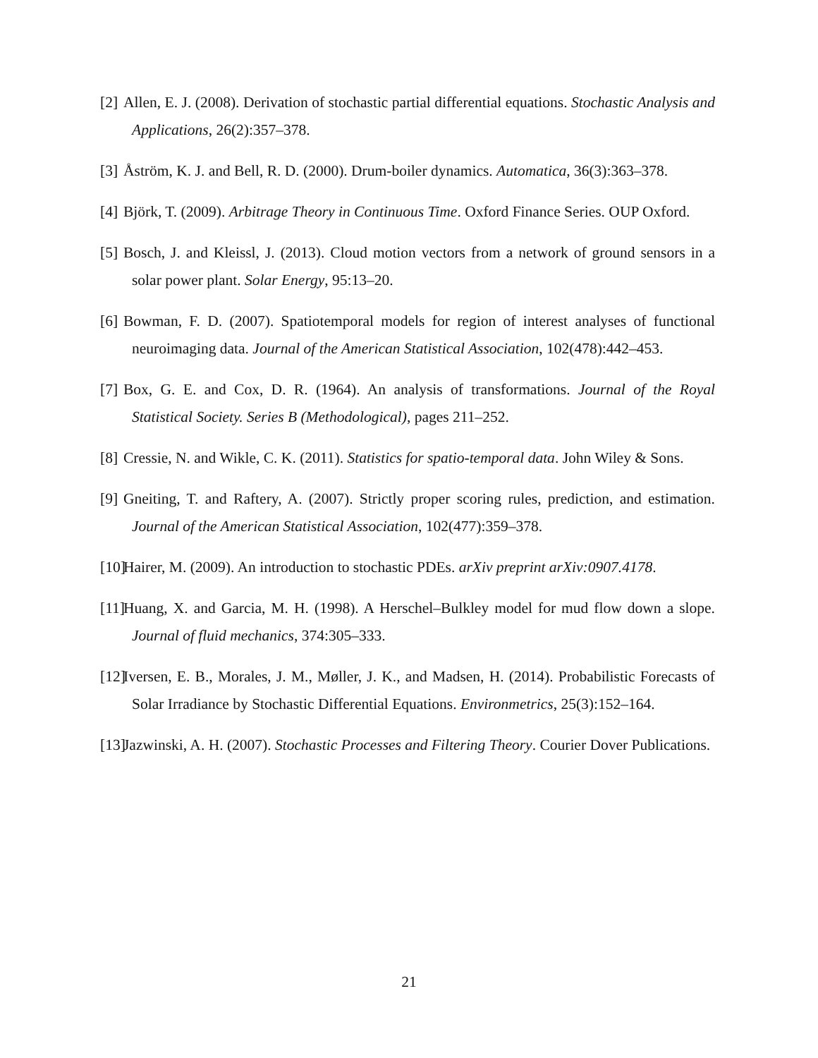[2] Allen, E. J. (2008). Derivation of stochastic partial differential equations. Stochastic Analysis and Applications, 26(2):357–378.
[3] Åström, K. J. and Bell, R. D. (2000). Drum-boiler dynamics. Automatica, 36(3):363–378.
[4] Björk, T. (2009). Arbitrage Theory in Continuous Time. Oxford Finance Series. OUP Oxford.
[5] Bosch, J. and Kleissl, J. (2013). Cloud motion vectors from a network of ground sensors in a solar power plant. Solar Energy, 95:13–20.
[6] Bowman, F. D. (2007). Spatiotemporal models for region of interest analyses of functional neuroimaging data. Journal of the American Statistical Association, 102(478):442–453.
[7] Box, G. E. and Cox, D. R. (1964). An analysis of transformations. Journal of the Royal Statistical Society. Series B (Methodological), pages 211–252.
[8] Cressie, N. and Wikle, C. K. (2011). Statistics for spatio-temporal data. John Wiley & Sons.
[9] Gneiting, T. and Raftery, A. (2007). Strictly proper scoring rules, prediction, and estimation. Journal of the American Statistical Association, 102(477):359–378.
[10] Hairer, M. (2009). An introduction to stochastic PDEs. arXiv preprint arXiv:0907.4178.
[11] Huang, X. and Garcia, M. H. (1998). A Herschel–Bulkley model for mud flow down a slope. Journal of fluid mechanics, 374:305–333.
[12] Iversen, E. B., Morales, J. M., Møller, J. K., and Madsen, H. (2014). Probabilistic Forecasts of Solar Irradiance by Stochastic Differential Equations. Environmetrics, 25(3):152–164.
[13] Jazwinski, A. H. (2007). Stochastic Processes and Filtering Theory. Courier Dover Publications.
21